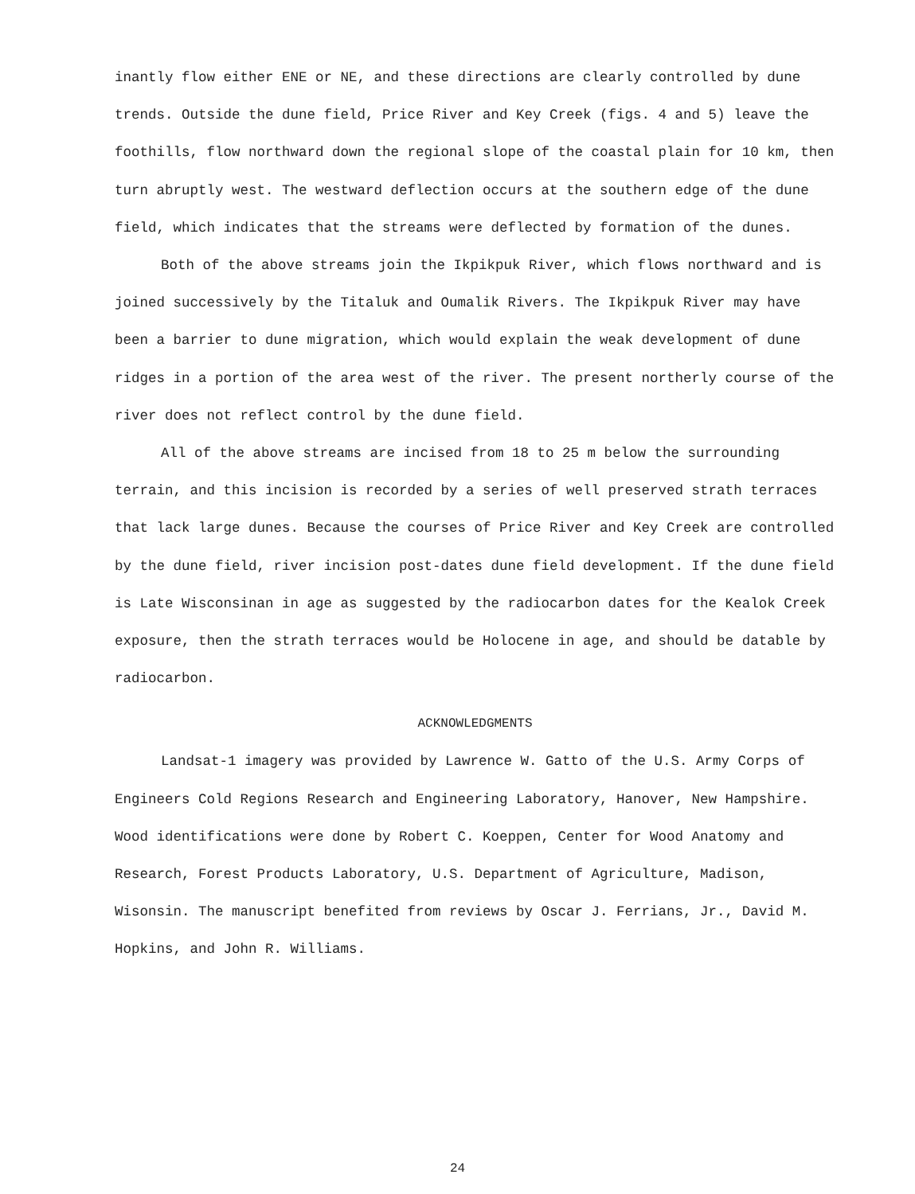inantly flow either ENE or NE, and these directions are clearly controlled by dune trends. Outside the dune field, Price River and Key Creek (figs. 4 and 5) leave the foothills, flow northward down the regional slope of the coastal plain for 10 km, then turn abruptly west. The westward deflection occurs at the southern edge of the dune field, which indicates that the streams were deflected by formation of the dunes.
Both of the above streams join the Ikpikpuk River, which flows northward and is joined successively by the Titaluk and Oumalik Rivers. The Ikpikpuk River may have been a barrier to dune migration, which would explain the weak development of dune ridges in a portion of the area west of the river. The present northerly course of the river does not reflect control by the dune field.
All of the above streams are incised from 18 to 25 m below the surrounding terrain, and this incision is recorded by a series of well preserved strath terraces that lack large dunes. Because the courses of Price River and Key Creek are controlled by the dune field, river incision post-dates dune field development. If the dune field is Late Wisconsinan in age as suggested by the radiocarbon dates for the Kealok Creek exposure, then the strath terraces would be Holocene in age, and should be datable by radiocarbon.
ACKNOWLEDGMENTS
Landsat-1 imagery was provided by Lawrence W. Gatto of the U.S. Army Corps of Engineers Cold Regions Research and Engineering Laboratory, Hanover, New Hampshire. Wood identifications were done by Robert C. Koeppen, Center for Wood Anatomy and Research, Forest Products Laboratory, U.S. Department of Agriculture, Madison, Wisonsin. The manuscript benefited from reviews by Oscar J. Ferrians, Jr., David M. Hopkins, and John R. Williams.
24